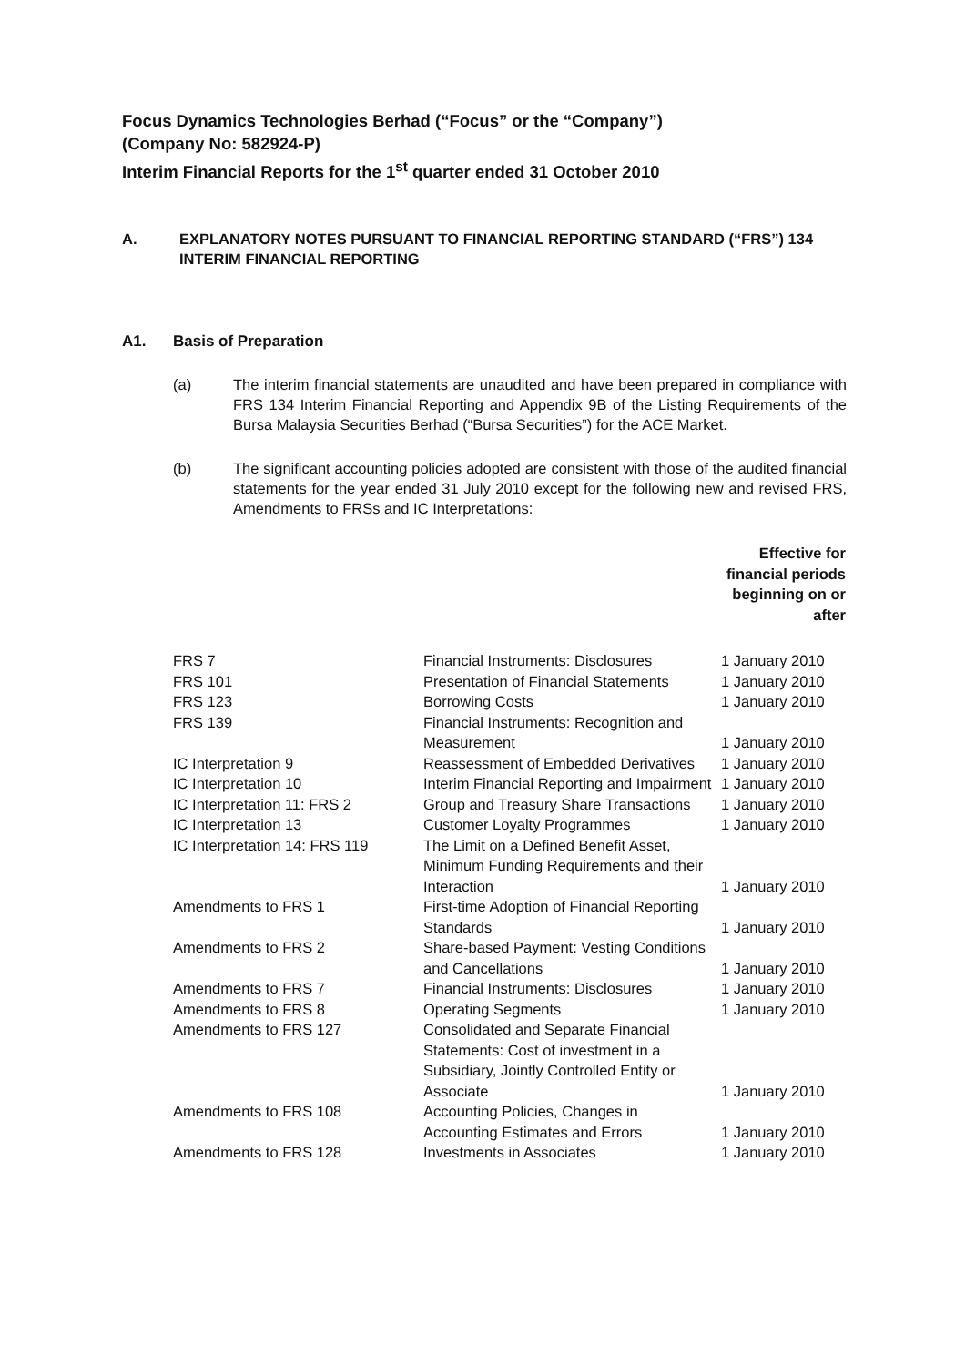Focus Dynamics Technologies Berhad (“Focus” or the “Company”)
(Company No: 582924-P)
Interim Financial Reports for the 1<sup>st</sup> quarter ended 31 October 2010
A. EXPLANATORY NOTES PURSUANT TO FINANCIAL REPORTING STANDARD (“FRS”) 134 INTERIM FINANCIAL REPORTING
A1. Basis of Preparation
(a) The interim financial statements are unaudited and have been prepared in compliance with FRS 134 Interim Financial Reporting and Appendix 9B of the Listing Requirements of the Bursa Malaysia Securities Berhad (“Bursa Securities”) for the ACE Market.
(b) The significant accounting policies adopted are consistent with those of the audited financial statements for the year ended 31 July 2010 except for the following new and revised FRS, Amendments to FRSs and IC Interpretations:
| | | Effective for financial periods beginning on or after |
| --- | --- | --- |
| FRS 7 | Financial Instruments: Disclosures | 1 January 2010 |
| FRS 101 | Presentation of Financial Statements | 1 January 2010 |
| FRS 123 | Borrowing Costs | 1 January 2010 |
| FRS 139 | Financial Instruments: Recognition and Measurement | 1 January 2010 |
| IC Interpretation 9 | Reassessment of Embedded Derivatives | 1 January 2010 |
| IC Interpretation 10 | Interim Financial Reporting and Impairment | 1 January 2010 |
| IC Interpretation 11: FRS 2 | Group and Treasury Share Transactions | 1 January 2010 |
| IC Interpretation 13 | Customer Loyalty Programmes | 1 January 2010 |
| IC Interpretation 14: FRS 119 | The Limit on a Defined Benefit Asset, Minimum Funding Requirements and their Interaction | 1 January 2010 |
| Amendments to FRS 1 | First-time Adoption of Financial Reporting Standards | 1 January 2010 |
| Amendments to FRS 2 | Share-based Payment: Vesting Conditions and Cancellations | 1 January 2010 |
| Amendments to FRS 7 | Financial Instruments: Disclosures | 1 January 2010 |
| Amendments to FRS 8 | Operating Segments | 1 January 2010 |
| Amendments to FRS 127 | Consolidated and Separate Financial Statements: Cost of investment in a Subsidiary, Jointly Controlled Entity or Associate | 1 January 2010 |
| Amendments to FRS 108 | Accounting Policies, Changes in Accounting Estimates and Errors | 1 January 2010 |
| Amendments to FRS 128 | Investments in Associates | 1 January 2010 |